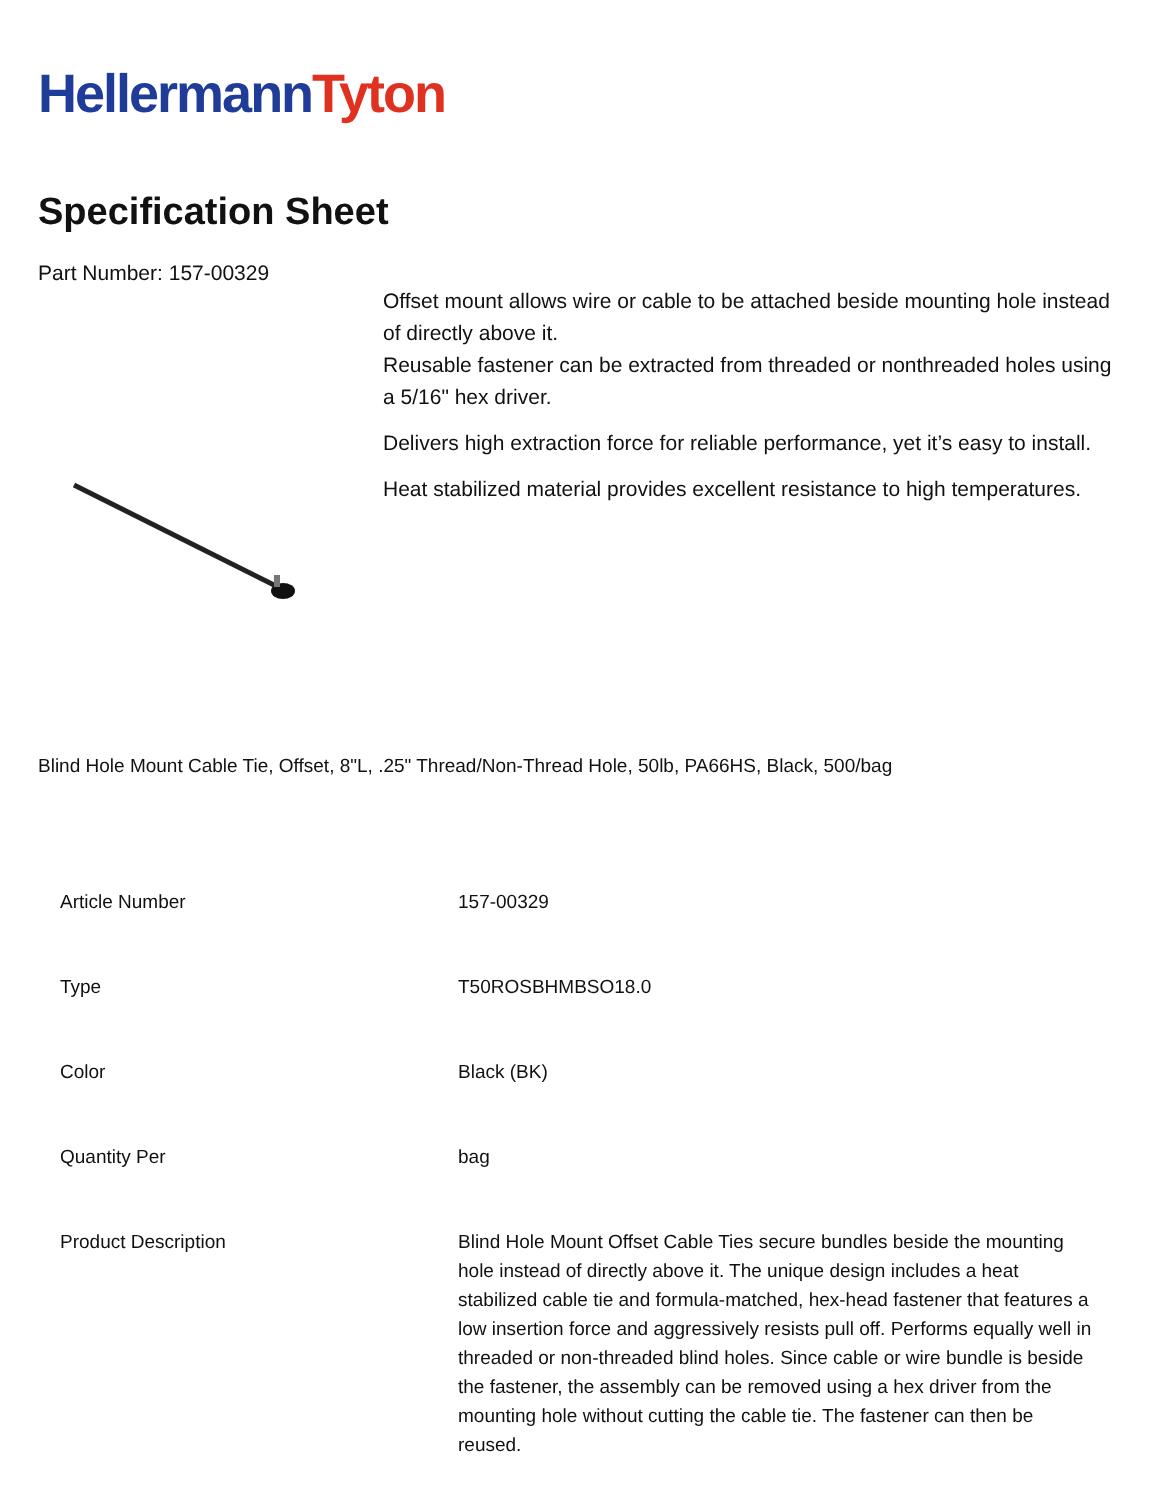HellermannTyton
Specification Sheet
Part Number: 157-00329
Offset mount allows wire or cable to be attached beside mounting hole instead of directly above it.
Reusable fastener can be extracted from threaded or nonthreaded holes using a 5/16" hex driver.
Delivers high extraction force for reliable performance, yet it’s easy to install.
Heat stabilized material provides excellent resistance to high temperatures.
Blind Hole Mount Cable Tie, Offset, 8"L, .25" Thread/Non-Thread Hole, 50lb, PA66HS, Black, 500/bag
| Article Number | 157-00329 |
| Type | T50ROSBHMBSO18.0 |
| Color | Black (BK) |
| Quantity Per | bag |
| Product Description | Blind Hole Mount Offset Cable Ties secure bundles beside the mounting hole instead of directly above it. The unique design includes a heat stabilized cable tie and formula-matched, hex-head fastener that features a low insertion force and aggressively resists pull off. Performs equally well in threaded or non-threaded blind holes. Since cable or wire bundle is beside the fastener, the assembly can be removed using a hex driver from the mounting hole without cutting the cable tie. The fastener can then be reused. |